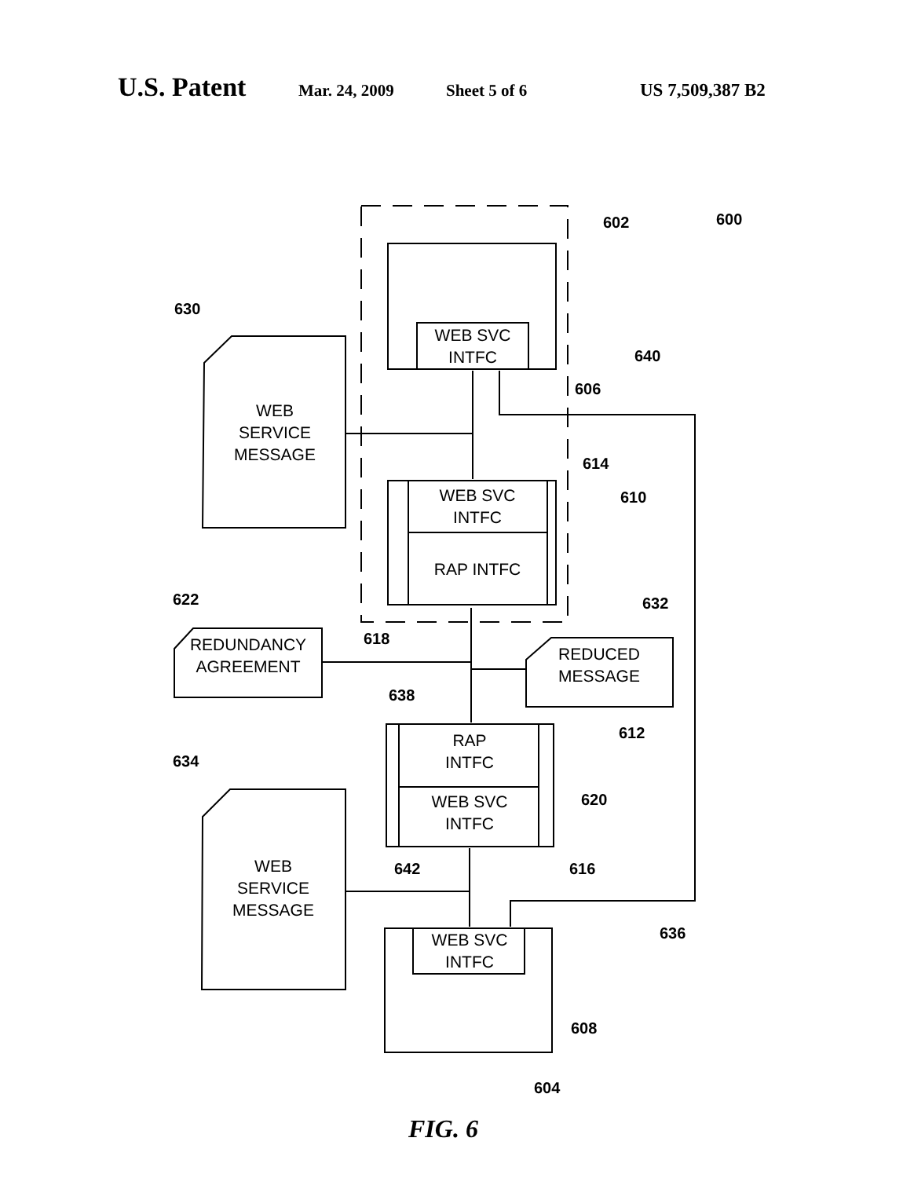U.S. Patent Mar. 24, 2009 Sheet 5 of 6 US 7,509,387 B2
WEB SVC
INTFC
WEB
SERVICE
MESSAGE
WEB SVC
INTFC
RAP INTFC
REDUNDANCY
AGREEMENT
REDUCED
MESSAGE
RAP
INTFC
WEB SVC
INTFC
WEB
SERVICE
MESSAGE
WEB SVC
INTFC
602
600
630
640
606
614
610
622
632
618
638
612
634
620
642
616
636
608
604
FIG. 6